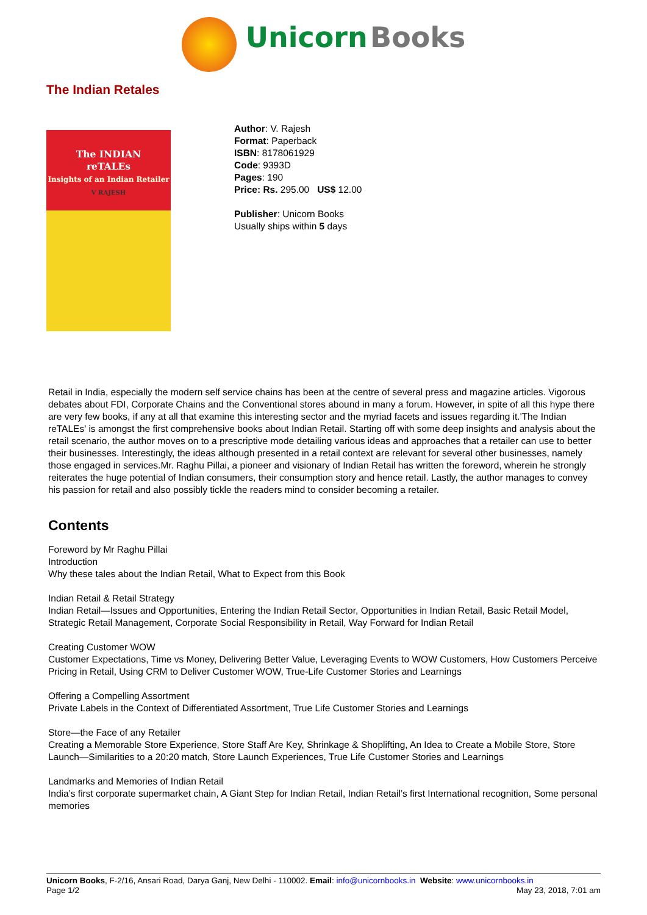Unicorn Books
The Indian Retales
The INDIAN
reTALEs
Insights of an Indian Retailer
V RAJESH
Author: V. Rajesh
Format: Paperback
ISBN: 8178061929
Code: 9393D
Pages: 190
Price: Rs. 295.00 US$ 12.00
Publisher: Unicorn Books
Usually ships within 5 days
Retail in India, especially the modern self service chains has been at the centre of several press and magazine articles. Vigorous debates about FDI, Corporate Chains and the Conventional stores abound in many a forum. However, in spite of all this hype there are very few books, if any at all that examine this interesting sector and the myriad facets and issues regarding it.'The Indian reTALEs' is amongst the first comprehensive books about Indian Retail. Starting off with some deep insights and analysis about the retail scenario, the author moves on to a prescriptive mode detailing various ideas and approaches that a retailer can use to better their businesses. Interestingly, the ideas although presented in a retail context are relevant for several other businesses, namely those engaged in services.Mr. Raghu Pillai, a pioneer and visionary of Indian Retail has written the foreword, wherein he strongly reiterates the huge potential of Indian consumers, their consumption story and hence retail. Lastly, the author manages to convey his passion for retail and also possibly tickle the readers mind to consider becoming a retailer.
Contents
Foreword by Mr Raghu Pillai
Introduction
Why these tales about the Indian Retail, What to Expect from this Book
Indian Retail & Retail Strategy
Indian Retail—Issues and Opportunities, Entering the Indian Retail Sector, Opportunities in Indian Retail, Basic Retail Model, Strategic Retail Management, Corporate Social Responsibility in Retail, Way Forward for Indian Retail
Creating Customer WOW
Customer Expectations, Time vs Money, Delivering Better Value, Leveraging Events to WOW Customers, How Customers Perceive Pricing in Retail, Using CRM to Deliver Customer WOW, True-Life Customer Stories and Learnings
Offering a Compelling Assortment
Private Labels in the Context of Differentiated Assortment, True Life Customer Stories and Learnings
Store—the Face of any Retailer
Creating a Memorable Store Experience, Store Staff Are Key, Shrinkage & Shoplifting, An Idea to Create a Mobile Store, Store Launch—Similarities to a 20:20 match, Store Launch Experiences, True Life Customer Stories and Learnings
Landmarks and Memories of Indian Retail
India’s first corporate supermarket chain, A Giant Step for Indian Retail, Indian Retail’s first International recognition, Some personal memories
Unicorn Books, F-2/16, Ansari Road, Darya Ganj, New Delhi - 110002. Email: info@unicornbooks.in Website: www.unicornbooks.in
Page 1/2 May 23, 2018, 7:01 am